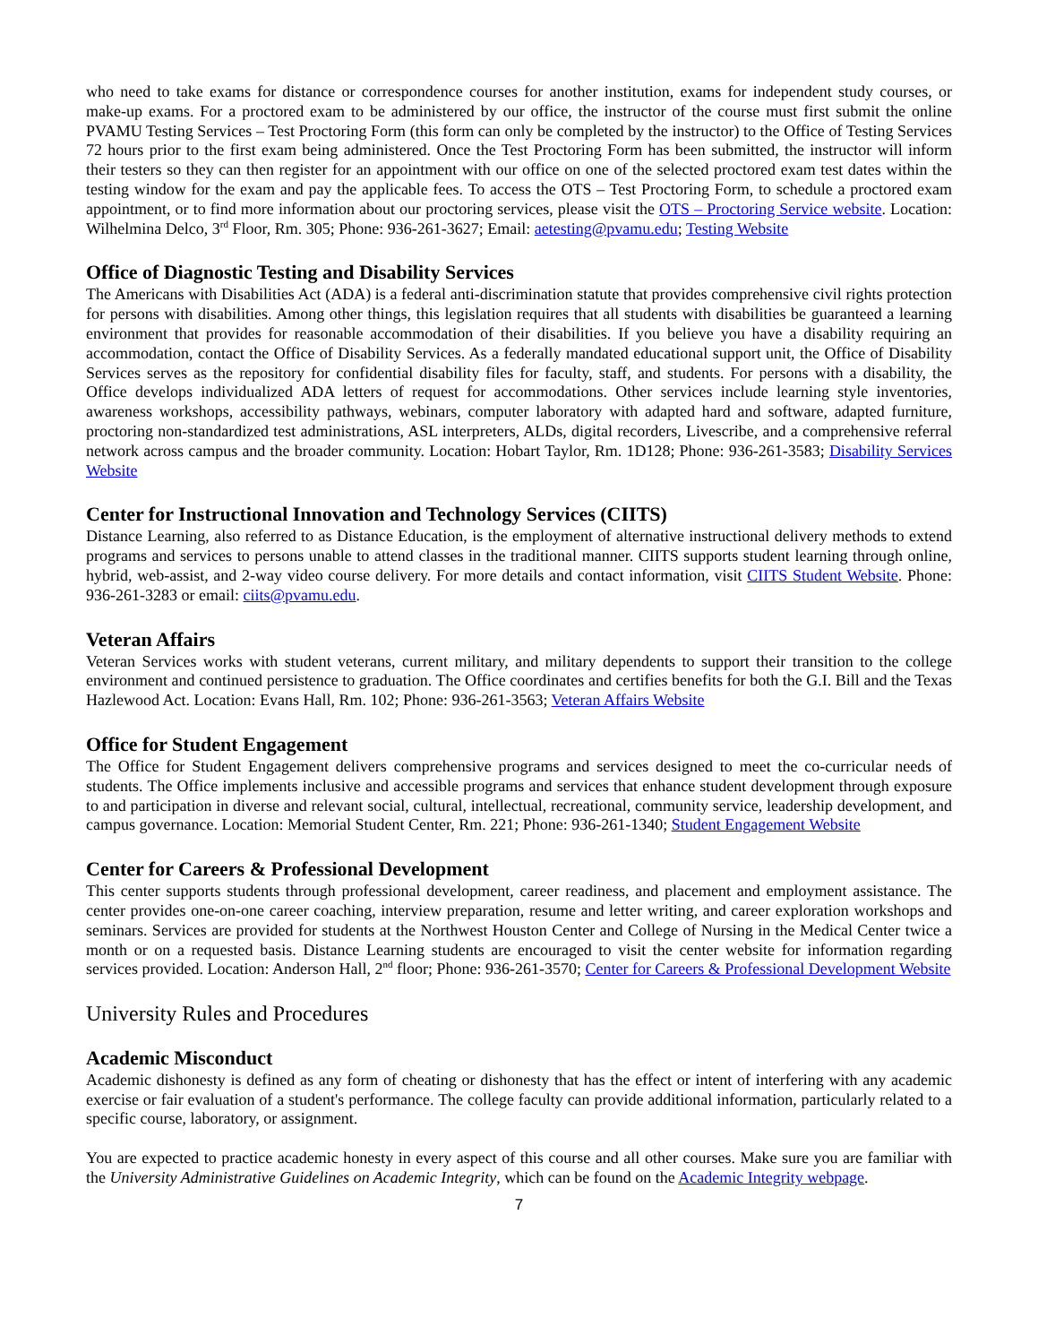who need to take exams for distance or correspondence courses for another institution, exams for independent study courses, or make-up exams. For a proctored exam to be administered by our office, the instructor of the course must first submit the online PVAMU Testing Services – Test Proctoring Form (this form can only be completed by the instructor) to the Office of Testing Services 72 hours prior to the first exam being administered. Once the Test Proctoring Form has been submitted, the instructor will inform their testers so they can then register for an appointment with our office on one of the selected proctored exam test dates within the testing window for the exam and pay the applicable fees. To access the OTS – Test Proctoring Form, to schedule a proctored exam appointment, or to find more information about our proctoring services, please visit the OTS – Proctoring Service website. Location: Wilhelmina Delco, 3<sup>rd</sup> Floor, Rm. 305; Phone: 936-261-3627; Email: aetesting@pvamu.edu; Testing Website
Office of Diagnostic Testing and Disability Services
The Americans with Disabilities Act (ADA) is a federal anti-discrimination statute that provides comprehensive civil rights protection for persons with disabilities. Among other things, this legislation requires that all students with disabilities be guaranteed a learning environment that provides for reasonable accommodation of their disabilities. If you believe you have a disability requiring an accommodation, contact the Office of Disability Services. As a federally mandated educational support unit, the Office of Disability Services serves as the repository for confidential disability files for faculty, staff, and students. For persons with a disability, the Office develops individualized ADA letters of request for accommodations. Other services include learning style inventories, awareness workshops, accessibility pathways, webinars, computer laboratory with adapted hard and software, adapted furniture, proctoring non-standardized test administrations, ASL interpreters, ALDs, digital recorders, Livescribe, and a comprehensive referral network across campus and the broader community. Location: Hobart Taylor, Rm. 1D128; Phone: 936-261-3583; Disability Services Website
Center for Instructional Innovation and Technology Services (CIITS)
Distance Learning, also referred to as Distance Education, is the employment of alternative instructional delivery methods to extend programs and services to persons unable to attend classes in the traditional manner. CIITS supports student learning through online, hybrid, web-assist, and 2-way video course delivery. For more details and contact information, visit CIITS Student Website. Phone: 936-261-3283 or email: ciits@pvamu.edu.
Veteran Affairs
Veteran Services works with student veterans, current military, and military dependents to support their transition to the college environment and continued persistence to graduation. The Office coordinates and certifies benefits for both the G.I. Bill and the Texas Hazlewood Act. Location: Evans Hall, Rm. 102; Phone: 936-261-3563; Veteran Affairs Website
Office for Student Engagement
The Office for Student Engagement delivers comprehensive programs and services designed to meet the co-curricular needs of students. The Office implements inclusive and accessible programs and services that enhance student development through exposure to and participation in diverse and relevant social, cultural, intellectual, recreational, community service, leadership development, and campus governance. Location: Memorial Student Center, Rm. 221; Phone: 936-261-1340; Student Engagement Website
Center for Careers & Professional Development
This center supports students through professional development, career readiness, and placement and employment assistance. The center provides one-on-one career coaching, interview preparation, resume and letter writing, and career exploration workshops and seminars. Services are provided for students at the Northwest Houston Center and College of Nursing in the Medical Center twice a month or on a requested basis. Distance Learning students are encouraged to visit the center website for information regarding services provided. Location: Anderson Hall, 2<sup>nd</sup> floor; Phone: 936-261-3570; Center for Careers & Professional Development Website
University Rules and Procedures
Academic Misconduct
Academic dishonesty is defined as any form of cheating or dishonesty that has the effect or intent of interfering with any academic exercise or fair evaluation of a student's performance. The college faculty can provide additional information, particularly related to a specific course, laboratory, or assignment.
You are expected to practice academic honesty in every aspect of this course and all other courses. Make sure you are familiar with the University Administrative Guidelines on Academic Integrity, which can be found on the Academic Integrity webpage.
7